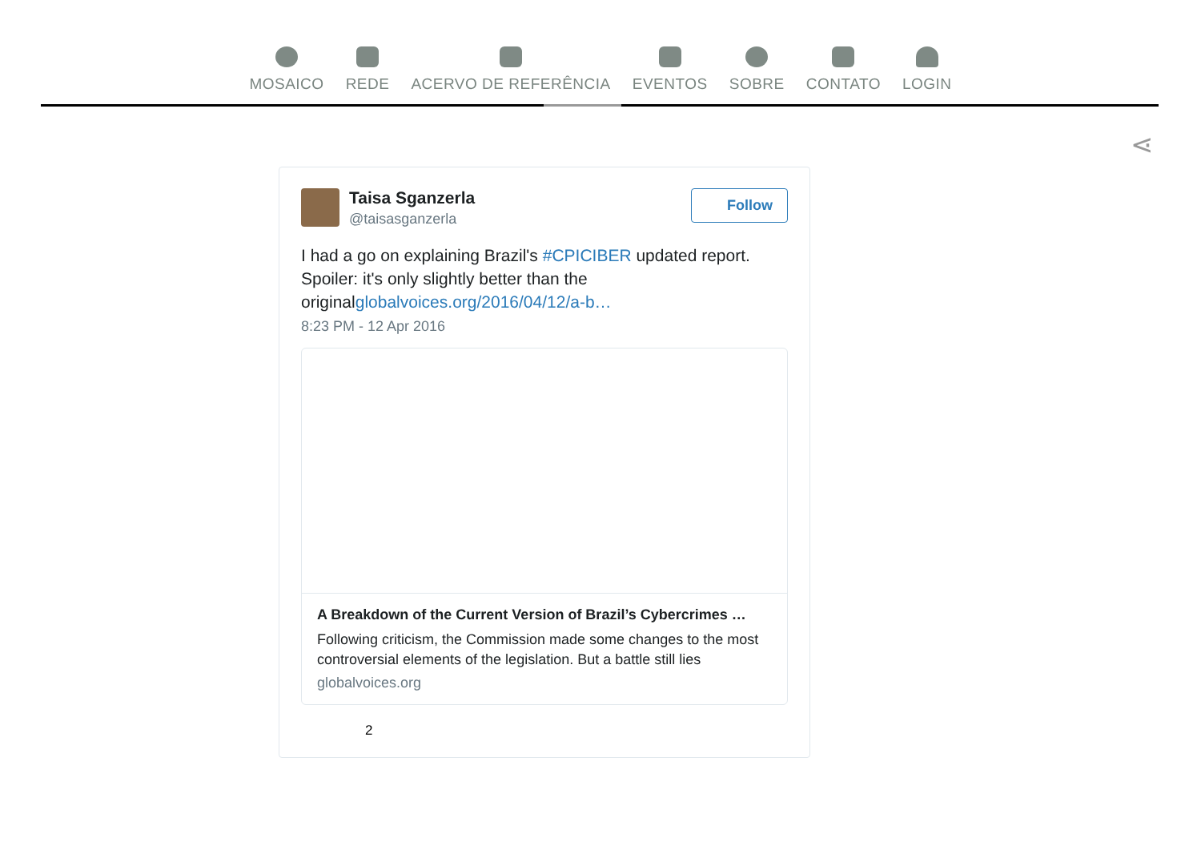MOSAICO REDE ACERVO DE REFERÊNCIA EVENTOS SOBRE CONTATO LOGIN
⋖
Taisa Sganzerla
@taisasganzerla
Follow
I had a go on explaining Brazil's #CPICIBER updated report. Spoiler: it's only slightly better than the originalglobalvoices.org/2016/04/12/a-b…
8:23 PM - 12 Apr 2016
A Breakdown of the Current Version of Brazil’s Cybercrimes …
Following criticism, the Commission made some changes to the most controversial elements of the legislation. But a battle still lies
globalvoices.org
2